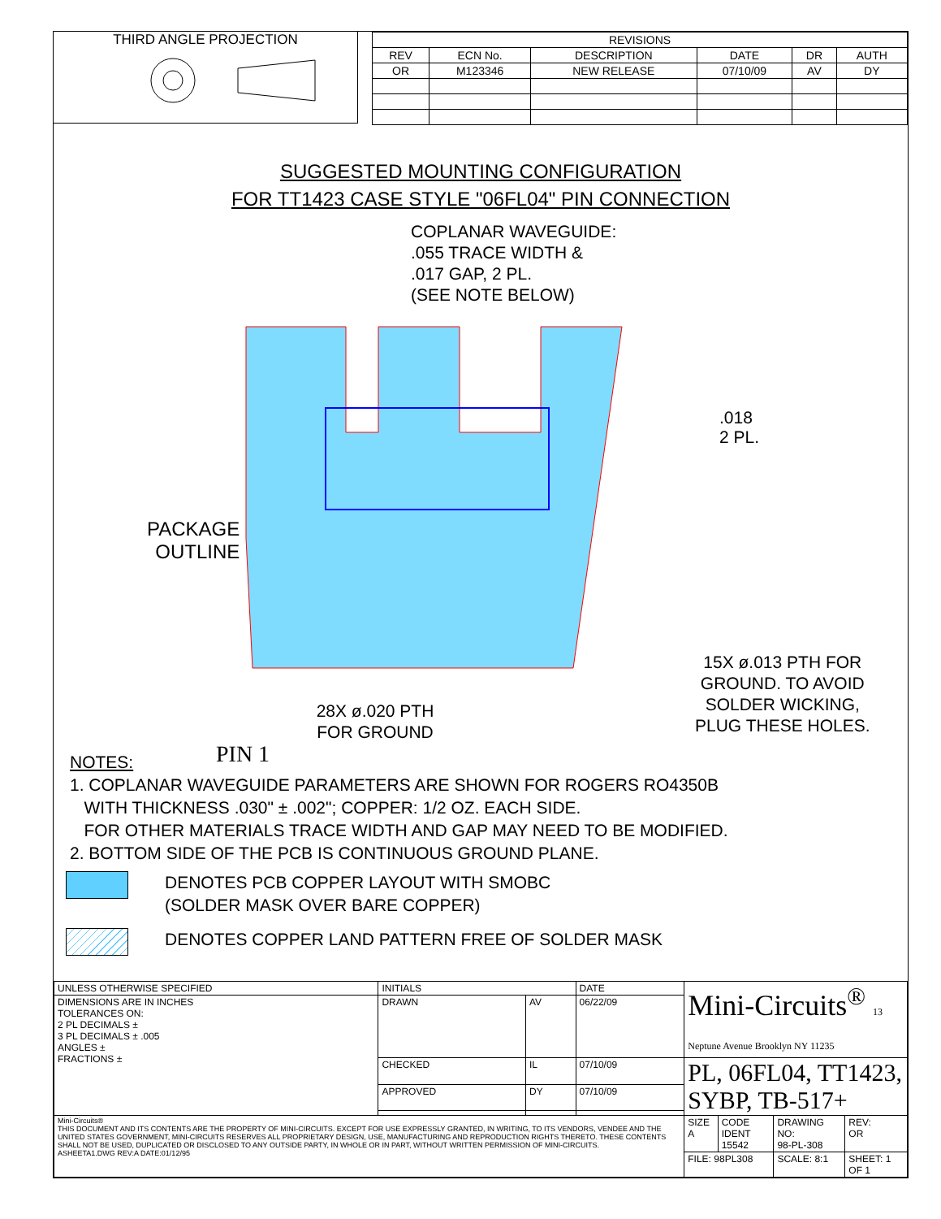THIRD ANGLE PROJECTION
| REVISIONS | | | | | |
| --- | --- | --- | --- | --- | --- |
| REV | ECN No. | DESCRIPTION | DATE | DR | AUTH |
| OR | M123346 | NEW RELEASE | 07/10/09 | AV | DY |
SUGGESTED MOUNTING CONFIGURATION
FOR TT1423 CASE STYLE "06FL04" PIN CONNECTION
COPLANAR WAVEGUIDE:
.055 TRACE WIDTH &
.017 GAP, 2 PL.
(SEE NOTE BELOW)
.018
2 PL.
PACKAGE
OUTLINE
PIN 1
15X ø.013 PTH FOR
GROUND. TO AVOID
SOLDER WICKING,
PLUG THESE HOLES.
28X ø.020 PTH
FOR GROUND
NOTES:
1. COPLANAR WAVEGUIDE PARAMETERS ARE SHOWN FOR ROGERS RO4350B
WITH THICKNESS .030" ± .002"; COPPER: 1/2 OZ. EACH SIDE.
FOR OTHER MATERIALS TRACE WIDTH AND GAP MAY NEED TO BE MODIFIED.
2. BOTTOM SIDE OF THE PCB IS CONTINUOUS GROUND PLANE.
DENOTES PCB COPPER LAYOUT WITH SMOBC
(SOLDER MASK OVER BARE COPPER)
DENOTES COPPER LAND PATTERN FREE OF SOLDER MASK
| UNLESS OTHERWISE SPECIFIED | INITIALS | | DATE | Mini-Circuits<sup>®</sup> 13 Neptune Avenue Brooklyn NY 11235 | | | |
| DIMENSIONS ARE IN INCHES TOLERANCES ON: 2 PL DECIMALS ± 3 PL DECIMALS ± .005 ANGLES ± FRACTIONS ± | DRAWN | AV | 06/22/09 | | | | |
| | CHECKED | IL | 07/10/09 | PL, 06FL04, TT1423, SYBP, TB-517+ | | | |
| | APPROVED | DY | 07/10/09 | | | | |
| Mini-Circuits® THIS DOCUMENT AND ITS CONTENTS ARE THE PROPERTY OF MINI-CIRCUITS. EXCEPT FOR USE EXPRESSLY GRANTED, IN WRITING, TO ITS VENDORS, VENDEE AND THE UNITED STATES GOVERNMENT, MINI-CIRCUITS RESERVES ALL PROPRIETARY DESIGN, USE, MANUFACTURING AND REPRODUCTION RIGHTS THERETO. THESE CONTENTS SHALL NOT BE USED, DUPLICATED OR DISCLOSED TO ANY OUTSIDE PARTY, IN WHOLE OR IN PART, WITHOUT WRITTEN PERMISSION OF MINI-CIRCUITS. ASHEETA1.DWG REV:A DATE:01/12/95 | | | | SIZE A | CODE IDENT 15542 | DRAWING NO: 98-PL-308 | REV: OR |
| | | | | FILE: 98PL308 | | SCALE: 8:1 | SHEET: 1 OF 1 |